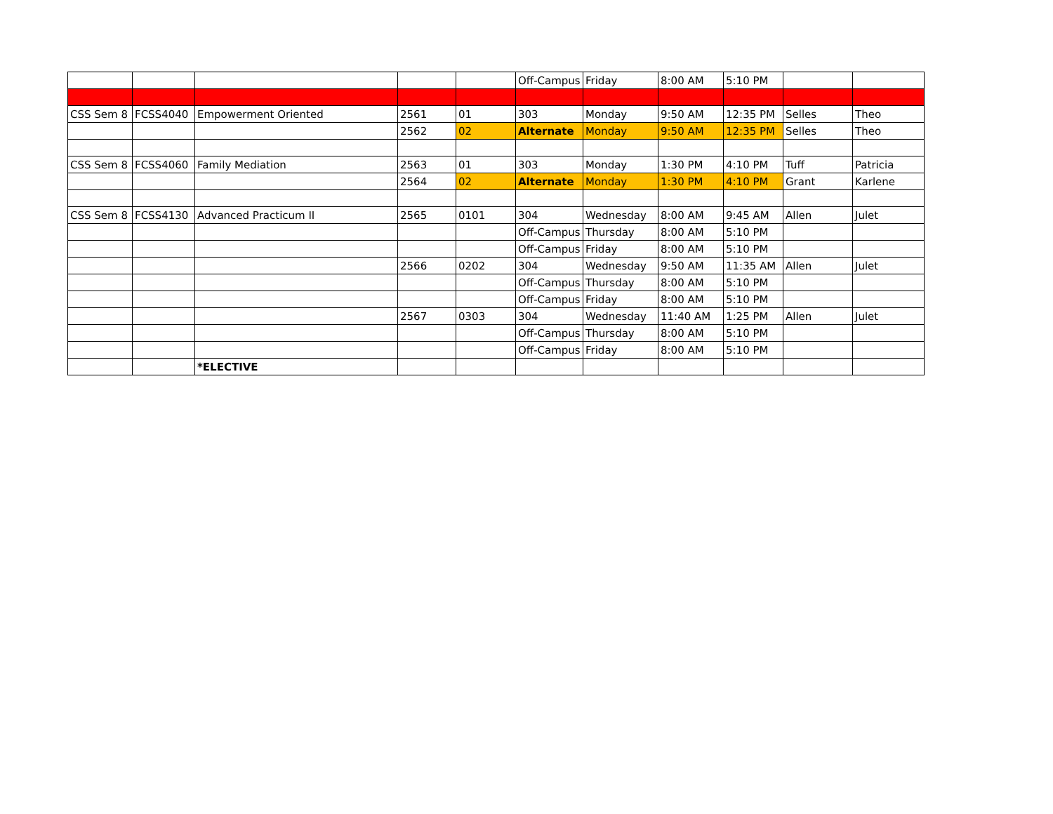| | | | | | Off-Campus | Friday | 8:00 AM | 5:10 PM | | |
| CSS Sem 8 | FCSS4040 | Empowerment Oriented | 2561 | 01 | 303 | Monday | 9:50 AM | 12:35 PM | Selles | Theo |
| | | | 2562 | 02 | Alternate | Monday | 9:50 AM | 12:35 PM | Selles | Theo |
| CSS Sem 8 | FCSS4060 | Family Mediation | 2563 | 01 | 303 | Monday | 1:30 PM | 4:10 PM | Tuff | Patricia |
| | | | 2564 | 02 | Alternate | Monday | 1:30 PM | 4:10 PM | Grant | Karlene |
| CSS Sem 8 | FCSS4130 | Advanced Practicum II | 2565 | 0101 | 304 | Wednesday | 8:00 AM | 9:45 AM | Allen | Julet |
| | | | | | Off-Campus | Thursday | 8:00 AM | 5:10 PM | | |
| | | | | | Off-Campus | Friday | 8:00 AM | 5:10 PM | | |
| | | | 2566 | 0202 | 304 | Wednesday | 9:50 AM | 11:35 AM | Allen | Julet |
| | | | | | Off-Campus | Thursday | 8:00 AM | 5:10 PM | | |
| | | | | | Off-Campus | Friday | 8:00 AM | 5:10 PM | | |
| | | | 2567 | 0303 | 304 | Wednesday | 11:40 AM | 1:25 PM | Allen | Julet |
| | | | | | Off-Campus | Thursday | 8:00 AM | 5:10 PM | | |
| | | | | | Off-Campus | Friday | 8:00 AM | 5:10 PM | | |
| | | *ELECTIVE | | | | | | | | |